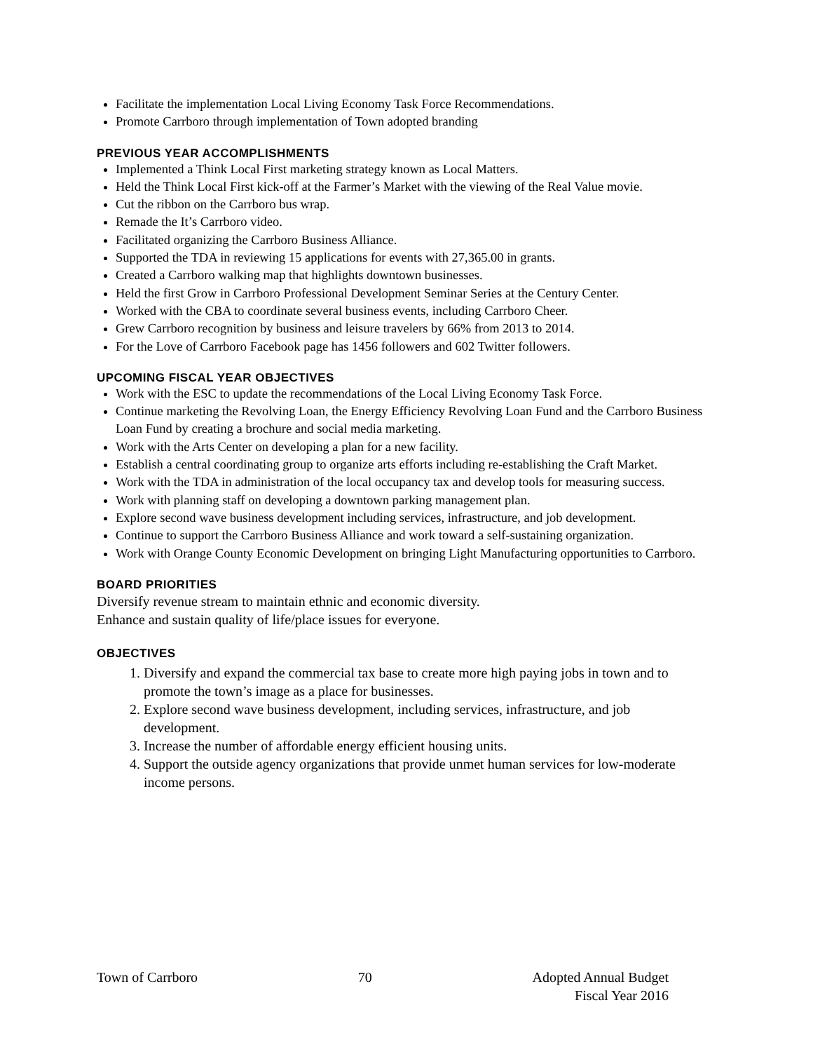Facilitate the implementation Local Living Economy Task Force Recommendations.
Promote Carrboro through implementation of Town adopted branding
PREVIOUS YEAR ACCOMPLISHMENTS
Implemented a Think Local First marketing strategy known as Local Matters.
Held the Think Local First kick-off at the Farmer’s Market with the viewing of the Real Value movie.
Cut the ribbon on the Carrboro bus wrap.
Remade the It’s Carrboro video.
Facilitated organizing the Carrboro Business Alliance.
Supported the TDA in reviewing 15 applications for events with 27,365.00 in grants.
Created a Carrboro walking map that highlights downtown businesses.
Held the first Grow in Carrboro Professional Development Seminar Series at the Century Center.
Worked with the CBA to coordinate several business events, including Carrboro Cheer.
Grew Carrboro recognition by business and leisure travelers by 66% from 2013 to 2014.
For the Love of Carrboro Facebook page has 1456 followers and 602 Twitter followers.
UPCOMING FISCAL YEAR OBJECTIVES
Work with the ESC to update the recommendations of the Local Living Economy Task Force.
Continue marketing the Revolving Loan, the Energy Efficiency Revolving Loan Fund and the Carrboro Business Loan Fund by creating a brochure and social media marketing.
Work with the Arts Center on developing a plan for a new facility.
Establish a central coordinating group to organize arts efforts including re-establishing the Craft Market.
Work with the TDA in administration of the local occupancy tax and develop tools for measuring success.
Work with planning staff on developing a downtown parking management plan.
Explore second wave business development including services, infrastructure, and job development.
Continue to support the Carrboro Business Alliance and work toward a self-sustaining organization.
Work with Orange County Economic Development on bringing Light Manufacturing opportunities to Carrboro.
BOARD PRIORITIES
Diversify revenue stream to maintain ethnic and economic diversity.
Enhance and sustain quality of life/place issues for everyone.
OBJECTIVES
1. Diversify and expand the commercial tax base to create more high paying jobs in town and to promote the town’s image as a place for businesses.
2. Explore second wave business development, including services, infrastructure, and job development.
3. Increase the number of affordable energy efficient housing units.
4. Support the outside agency organizations that provide unmet human services for low-moderate income persons.
Town of Carrboro 70 Adopted Annual Budget
Fiscal Year 2016